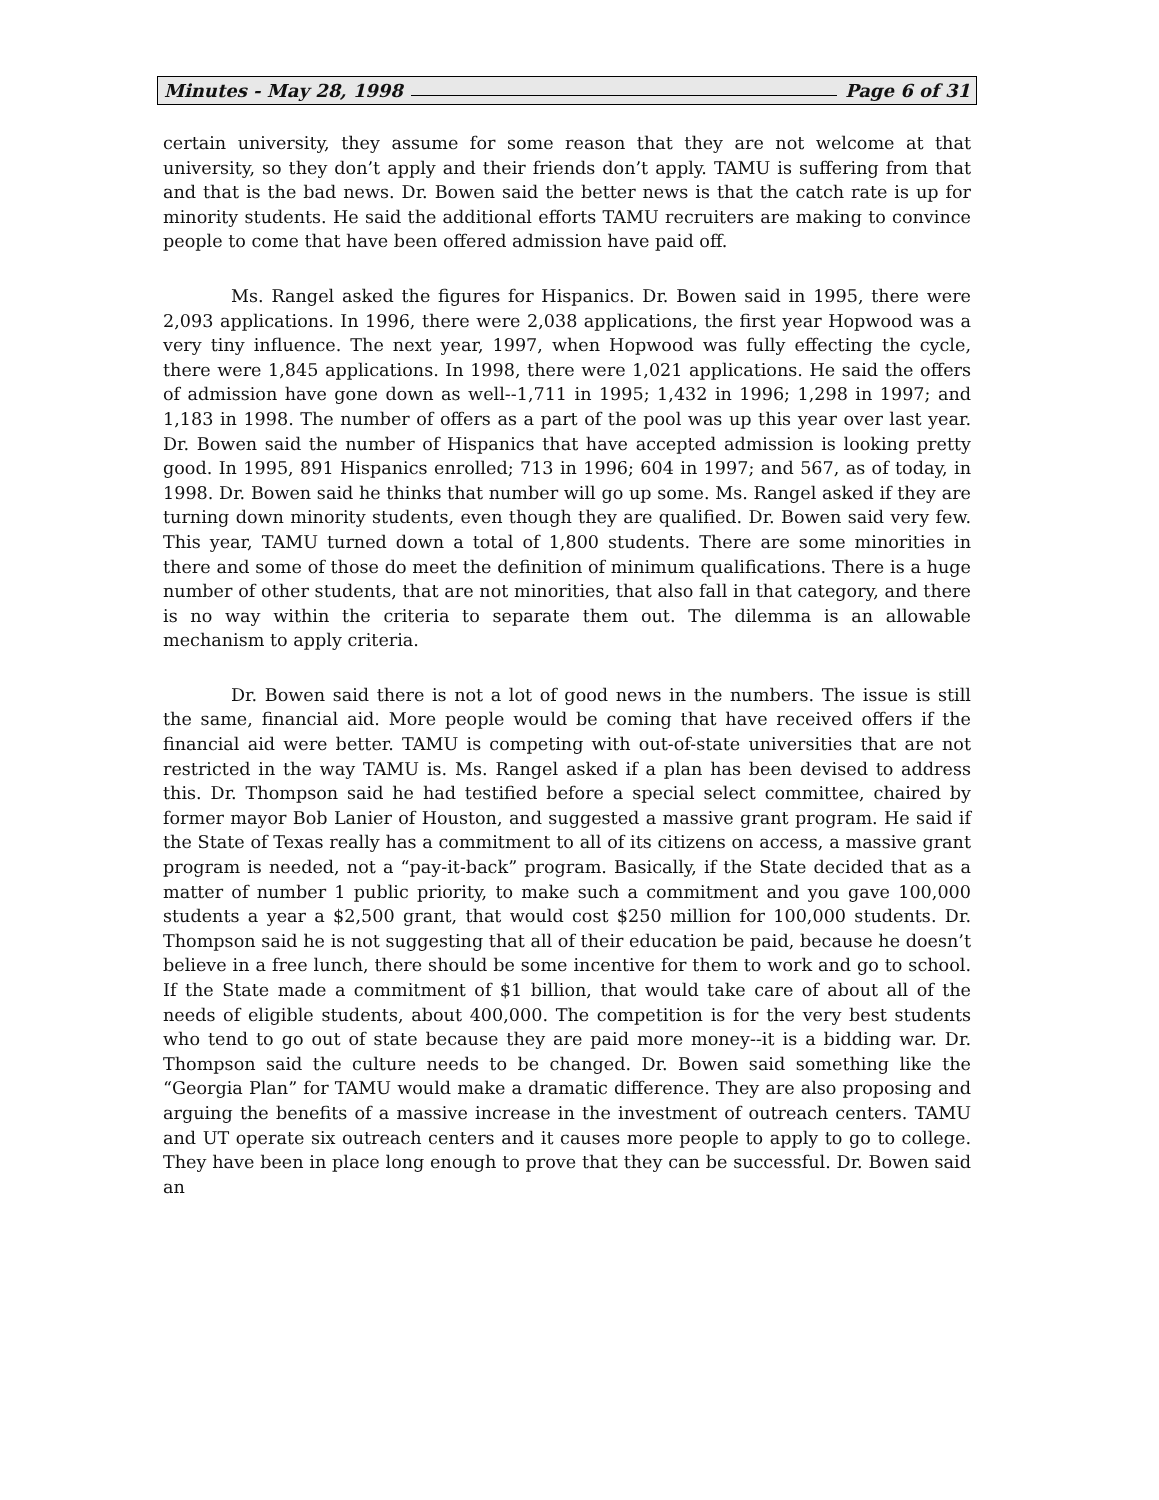Minutes - May 28, 1998 Page 6 of 31
certain university, they assume for some reason that they are not welcome at that university, so they don’t apply and their friends don’t apply. TAMU is suffering from that and that is the bad news. Dr. Bowen said the better news is that the catch rate is up for minority students. He said the additional efforts TAMU recruiters are making to convince people to come that have been offered admission have paid off.
Ms. Rangel asked the figures for Hispanics. Dr. Bowen said in 1995, there were 2,093 applications. In 1996, there were 2,038 applications, the first year Hopwood was a very tiny influence. The next year, 1997, when Hopwood was fully effecting the cycle, there were 1,845 applications. In 1998, there were 1,021 applications. He said the offers of admission have gone down as well--1,711 in 1995; 1,432 in 1996; 1,298 in 1997; and 1,183 in 1998. The number of offers as a part of the pool was up this year over last year. Dr. Bowen said the number of Hispanics that have accepted admission is looking pretty good. In 1995, 891 Hispanics enrolled; 713 in 1996; 604 in 1997; and 567, as of today, in 1998. Dr. Bowen said he thinks that number will go up some. Ms. Rangel asked if they are turning down minority students, even though they are qualified. Dr. Bowen said very few. This year, TAMU turned down a total of 1,800 students. There are some minorities in there and some of those do meet the definition of minimum qualifications. There is a huge number of other students, that are not minorities, that also fall in that category, and there is no way within the criteria to separate them out. The dilemma is an allowable mechanism to apply criteria.
Dr. Bowen said there is not a lot of good news in the numbers. The issue is still the same, financial aid. More people would be coming that have received offers if the financial aid were better. TAMU is competing with out-of-state universities that are not restricted in the way TAMU is. Ms. Rangel asked if a plan has been devised to address this. Dr. Thompson said he had testified before a special select committee, chaired by former mayor Bob Lanier of Houston, and suggested a massive grant program. He said if the State of Texas really has a commitment to all of its citizens on access, a massive grant program is needed, not a “pay-it-back” program. Basically, if the State decided that as a matter of number 1 public priority, to make such a commitment and you gave 100,000 students a year a $2,500 grant, that would cost $250 million for 100,000 students. Dr. Thompson said he is not suggesting that all of their education be paid, because he doesn’t believe in a free lunch, there should be some incentive for them to work and go to school. If the State made a commitment of $1 billion, that would take care of about all of the needs of eligible students, about 400,000. The competition is for the very best students who tend to go out of state because they are paid more money--it is a bidding war. Dr. Thompson said the culture needs to be changed. Dr. Bowen said something like the “Georgia Plan” for TAMU would make a dramatic difference. They are also proposing and arguing the benefits of a massive increase in the investment of outreach centers. TAMU and UT operate six outreach centers and it causes more people to apply to go to college. They have been in place long enough to prove that they can be successful. Dr. Bowen said an